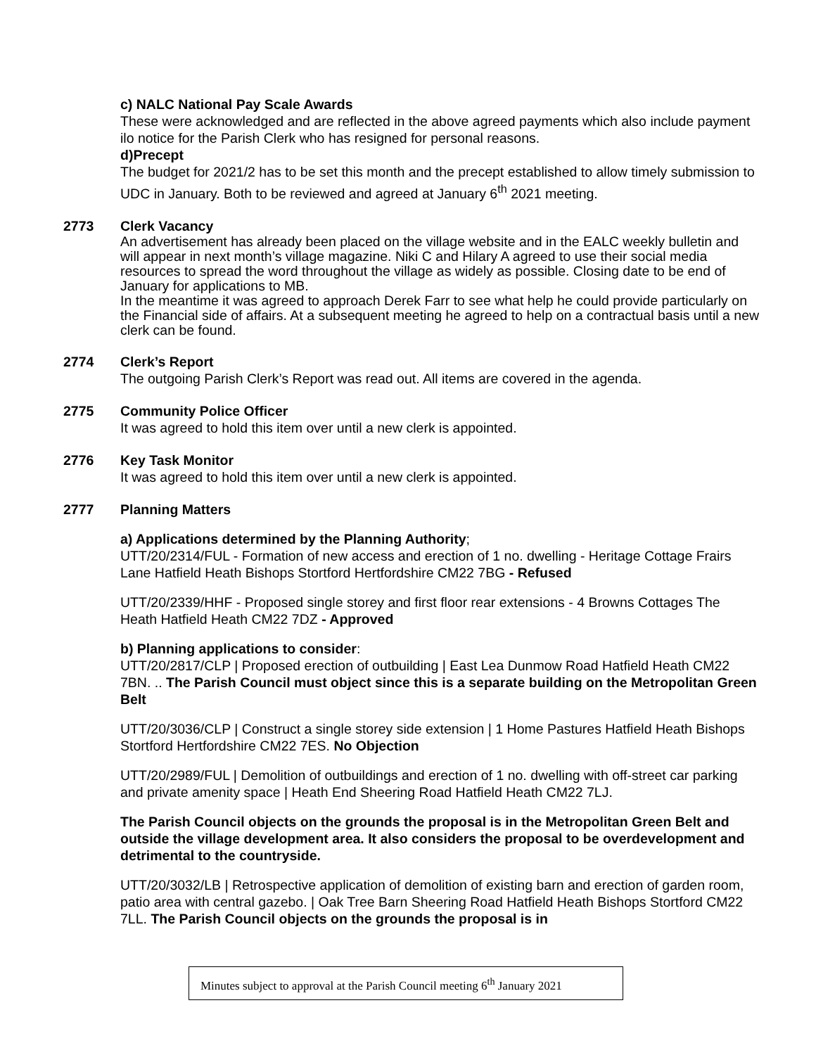c) NALC National Pay Scale Awards
These were acknowledged and are reflected in the above agreed payments which also include payment ilo notice for the Parish Clerk who has resigned for personal reasons.
d)Precept
The budget for 2021/2 has to be set this month and the precept established to allow timely submission to UDC in January. Both to be reviewed and agreed at January 6<sup>th</sup> 2021 meeting.
2773 Clerk Vacancy
An advertisement has already been placed on the village website and in the EALC weekly bulletin and will appear in next month’s village magazine. Niki C and Hilary A agreed to use their social media resources to spread the word throughout the village as widely as possible. Closing date to be end of January for applications to MB.
In the meantime it was agreed to approach Derek Farr to see what help he could provide particularly on the Financial side of affairs. At a subsequent meeting he agreed to help on a contractual basis until a new clerk can be found.
2774 Clerk’s Report
The outgoing Parish Clerk’s Report was read out. All items are covered in the agenda.
2775 Community Police Officer
It was agreed to hold this item over until a new clerk is appointed.
2776 Key Task Monitor
It was agreed to hold this item over until a new clerk is appointed.
2777 Planning Matters
a) Applications determined by the Planning Authority;
UTT/20/2314/FUL - Formation of new access and erection of 1 no. dwelling - Heritage Cottage Frairs Lane Hatfield Heath Bishops Stortford Hertfordshire CM22 7BG - Refused
UTT/20/2339/HHF - Proposed single storey and first floor rear extensions - 4 Browns Cottages The Heath Hatfield Heath CM22 7DZ - Approved
b) Planning applications to consider:
UTT/20/2817/CLP | Proposed erection of outbuilding | East Lea Dunmow Road Hatfield Heath CM22 7BN. .. The Parish Council must object since this is a separate building on the Metropolitan Green Belt
UTT/20/3036/CLP | Construct a single storey side extension | 1 Home Pastures Hatfield Heath Bishops Stortford Hertfordshire CM22 7ES. No Objection
UTT/20/2989/FUL | Demolition of outbuildings and erection of 1 no. dwelling with off-street car parking and private amenity space | Heath End Sheering Road Hatfield Heath CM22 7LJ.
The Parish Council objects on the grounds the proposal is in the Metropolitan Green Belt and outside the village development area. It also considers the proposal to be overdevelopment and detrimental to the countryside.
UTT/20/3032/LB | Retrospective application of demolition of existing barn and erection of garden room, patio area with central gazebo. | Oak Tree Barn Sheering Road Hatfield Heath Bishops Stortford CM22 7LL. The Parish Council objects on the grounds the proposal is in
Minutes subject to approval at the Parish Council meeting 6<sup>th</sup> January 2021